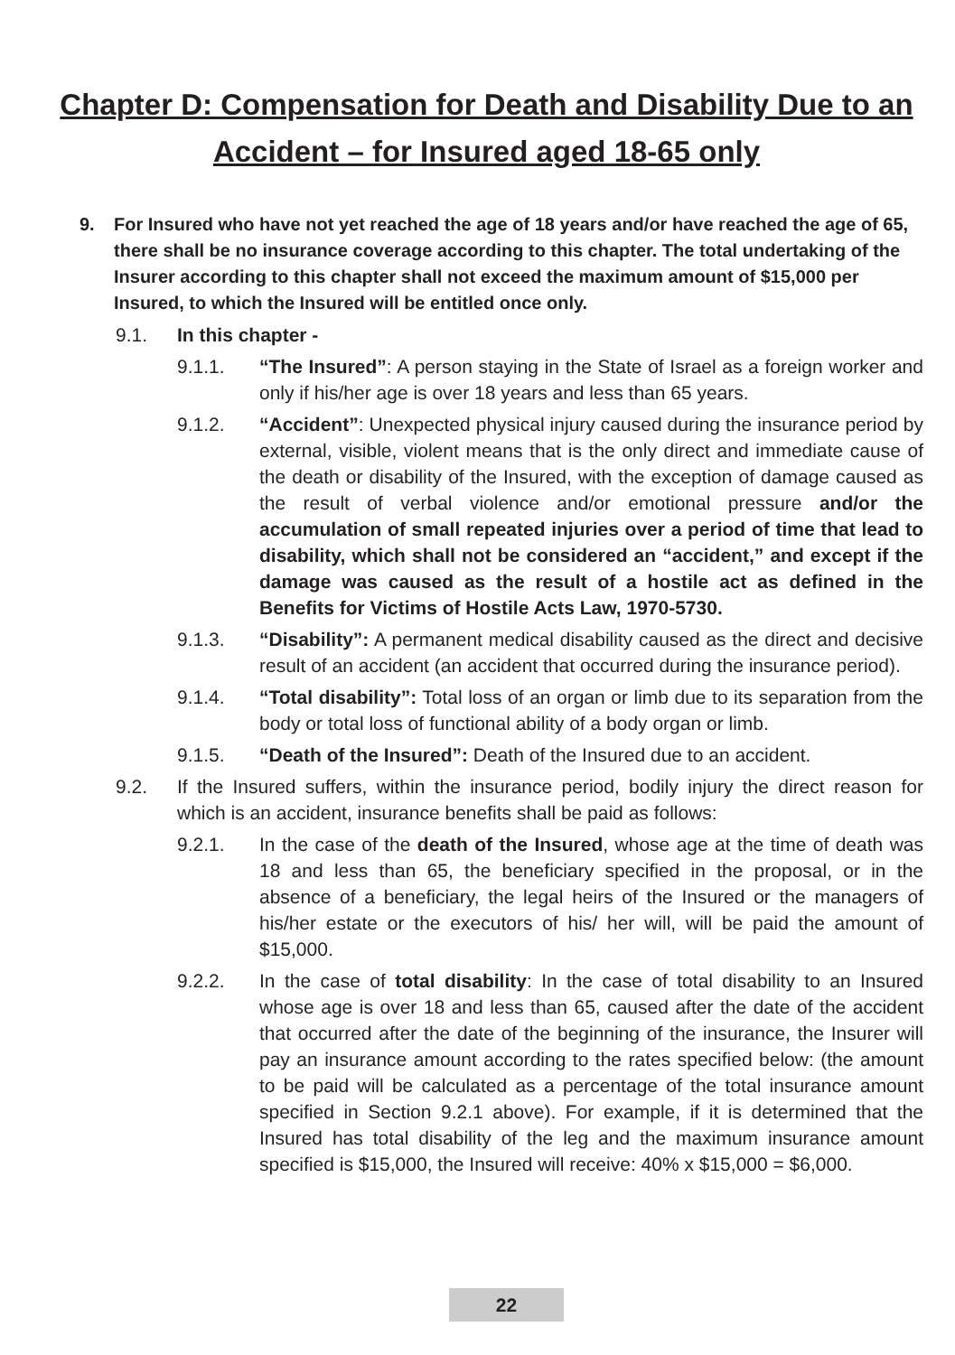Chapter D: Compensation for Death and Disability Due to an Accident – for Insured aged 18-65 only
9. For Insured who have not yet reached the age of 18 years and/or have reached the age of 65, there shall be no insurance coverage according to this chapter. The total undertaking of the Insurer according to this chapter shall not exceed the maximum amount of $15,000 per Insured, to which the Insured will be entitled once only.
9.1. In this chapter -
9.1.1. “The Insured”: A person staying in the State of Israel as a foreign worker and only if his/her age is over 18 years and less than 65 years.
9.1.2. “Accident”: Unexpected physical injury caused during the insurance period by external, visible, violent means that is the only direct and immediate cause of the death or disability of the Insured, with the exception of damage caused as the result of verbal violence and/or emotional pressure and/or the accumulation of small repeated injuries over a period of time that lead to disability, which shall not be considered an “accident,” and except if the damage was caused as the result of a hostile act as defined in the Benefits for Victims of Hostile Acts Law, 1970-5730.
9.1.3. “Disability”: A permanent medical disability caused as the direct and decisive result of an accident (an accident that occurred during the insurance period).
9.1.4. “Total disability”: Total loss of an organ or limb due to its separation from the body or total loss of functional ability of a body organ or limb.
9.1.5. “Death of the Insured”: Death of the Insured due to an accident.
9.2. If the Insured suffers, within the insurance period, bodily injury the direct reason for which is an accident, insurance benefits shall be paid as follows:
9.2.1. In the case of the death of the Insured, whose age at the time of death was 18 and less than 65, the beneficiary specified in the proposal, or in the absence of a beneficiary, the legal heirs of the Insured or the managers of his/her estate or the executors of his/ her will, will be paid the amount of $15,000.
9.2.2. In the case of total disability: In the case of total disability to an Insured whose age is over 18 and less than 65, caused after the date of the accident that occurred after the date of the beginning of the insurance, the Insurer will pay an insurance amount according to the rates specified below: (the amount to be paid will be calculated as a percentage of the total insurance amount specified in Section 9.2.1 above). For example, if it is determined that the Insured has total disability of the leg and the maximum insurance amount specified is $15,000, the Insured will receive: 40% x $15,000 = $6,000.
22